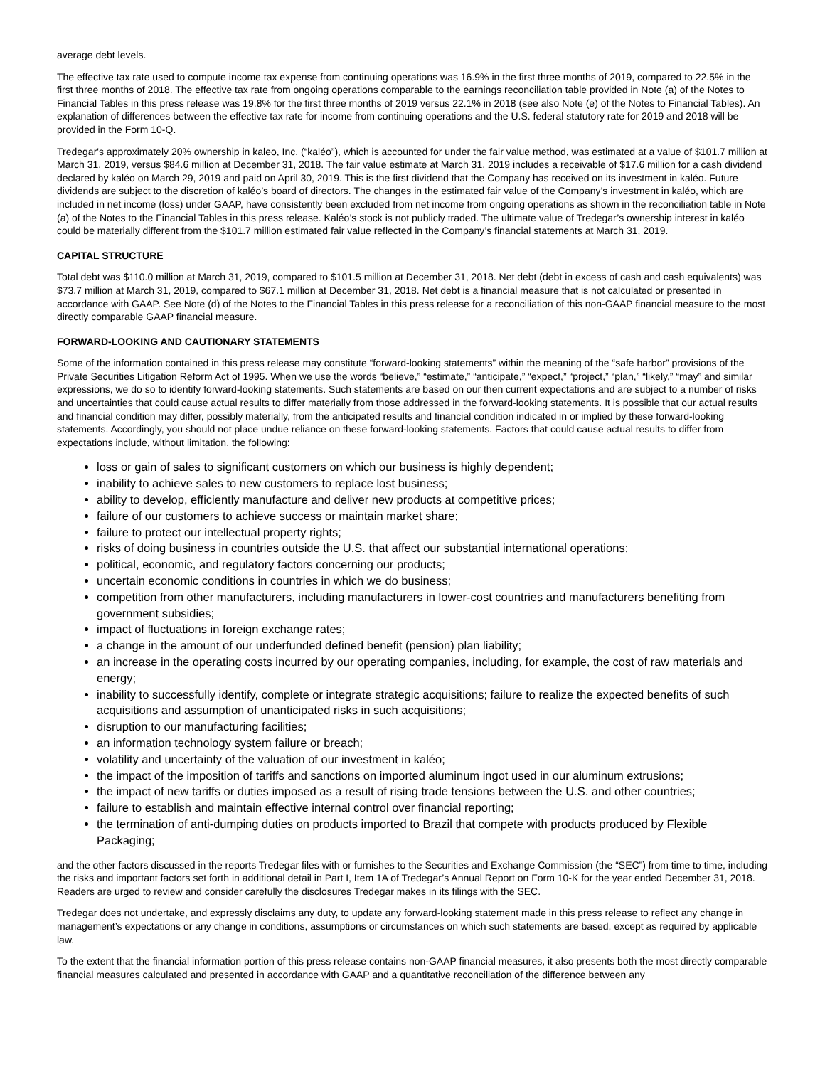average debt levels.
The effective tax rate used to compute income tax expense from continuing operations was 16.9% in the first three months of 2019, compared to 22.5% in the first three months of 2018. The effective tax rate from ongoing operations comparable to the earnings reconciliation table provided in Note (a) of the Notes to Financial Tables in this press release was 19.8% for the first three months of 2019 versus 22.1% in 2018 (see also Note (e) of the Notes to Financial Tables). An explanation of differences between the effective tax rate for income from continuing operations and the U.S. federal statutory rate for 2019 and 2018 will be provided in the Form 10-Q.
Tredegar's approximately 20% ownership in kaleo, Inc. (“kaléo”), which is accounted for under the fair value method, was estimated at a value of $101.7 million at March 31, 2019, versus $84.6 million at December 31, 2018. The fair value estimate at March 31, 2019 includes a receivable of $17.6 million for a cash dividend declared by kaléo on March 29, 2019 and paid on April 30, 2019. This is the first dividend that the Company has received on its investment in kaléo. Future dividends are subject to the discretion of kaléo’s board of directors. The changes in the estimated fair value of the Company’s investment in kaléo, which are included in net income (loss) under GAAP, have consistently been excluded from net income from ongoing operations as shown in the reconciliation table in Note (a) of the Notes to the Financial Tables in this press release. Kaléo’s stock is not publicly traded. The ultimate value of Tredegar’s ownership interest in kaléo could be materially different from the $101.7 million estimated fair value reflected in the Company’s financial statements at March 31, 2019.
CAPITAL STRUCTURE
Total debt was $110.0 million at March 31, 2019, compared to $101.5 million at December 31, 2018. Net debt (debt in excess of cash and cash equivalents) was $73.7 million at March 31, 2019, compared to $67.1 million at December 31, 2018. Net debt is a financial measure that is not calculated or presented in accordance with GAAP. See Note (d) of the Notes to the Financial Tables in this press release for a reconciliation of this non-GAAP financial measure to the most directly comparable GAAP financial measure.
FORWARD-LOOKING AND CAUTIONARY STATEMENTS
Some of the information contained in this press release may constitute “forward-looking statements” within the meaning of the “safe harbor” provisions of the Private Securities Litigation Reform Act of 1995. When we use the words “believe,” “estimate,” “anticipate,” “expect,” “project,” “plan,” “likely,” “may” and similar expressions, we do so to identify forward-looking statements. Such statements are based on our then current expectations and are subject to a number of risks and uncertainties that could cause actual results to differ materially from those addressed in the forward-looking statements. It is possible that our actual results and financial condition may differ, possibly materially, from the anticipated results and financial condition indicated in or implied by these forward-looking statements. Accordingly, you should not place undue reliance on these forward-looking statements. Factors that could cause actual results to differ from expectations include, without limitation, the following:
loss or gain of sales to significant customers on which our business is highly dependent;
inability to achieve sales to new customers to replace lost business;
ability to develop, efficiently manufacture and deliver new products at competitive prices;
failure of our customers to achieve success or maintain market share;
failure to protect our intellectual property rights;
risks of doing business in countries outside the U.S. that affect our substantial international operations;
political, economic, and regulatory factors concerning our products;
uncertain economic conditions in countries in which we do business;
competition from other manufacturers, including manufacturers in lower-cost countries and manufacturers benefiting from government subsidies;
impact of fluctuations in foreign exchange rates;
a change in the amount of our underfunded defined benefit (pension) plan liability;
an increase in the operating costs incurred by our operating companies, including, for example, the cost of raw materials and energy;
inability to successfully identify, complete or integrate strategic acquisitions; failure to realize the expected benefits of such acquisitions and assumption of unanticipated risks in such acquisitions;
disruption to our manufacturing facilities;
an information technology system failure or breach;
volatility and uncertainty of the valuation of our investment in kaléo;
the impact of the imposition of tariffs and sanctions on imported aluminum ingot used in our aluminum extrusions;
the impact of new tariffs or duties imposed as a result of rising trade tensions between the U.S. and other countries;
failure to establish and maintain effective internal control over financial reporting;
the termination of anti-dumping duties on products imported to Brazil that compete with products produced by Flexible Packaging;
and the other factors discussed in the reports Tredegar files with or furnishes to the Securities and Exchange Commission (the “SEC”) from time to time, including the risks and important factors set forth in additional detail in Part I, Item 1A of Tredegar’s Annual Report on Form 10-K for the year ended December 31, 2018. Readers are urged to review and consider carefully the disclosures Tredegar makes in its filings with the SEC.
Tredegar does not undertake, and expressly disclaims any duty, to update any forward-looking statement made in this press release to reflect any change in management’s expectations or any change in conditions, assumptions or circumstances on which such statements are based, except as required by applicable law.
To the extent that the financial information portion of this press release contains non-GAAP financial measures, it also presents both the most directly comparable financial measures calculated and presented in accordance with GAAP and a quantitative reconciliation of the difference between any